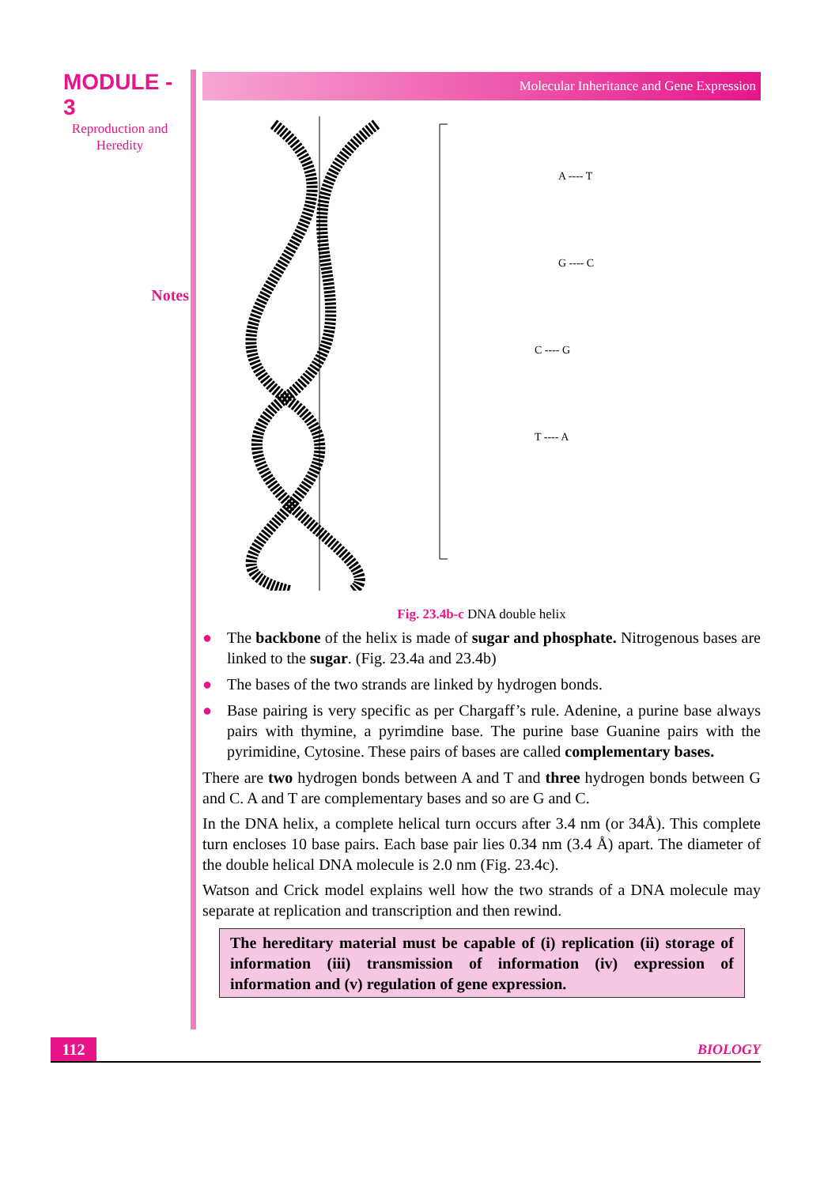MODULE - 3
Reproduction and
Heredity
Notes
Molecular Inheritance and Gene Expression
A ---- T
G ---- C
C ---- G
T ---- A
Fig. 23.4b-c DNA double helix
● The backbone of the helix is made of sugar and phosphate. Nitrogenous bases are linked to the sugar. (Fig. 23.4a and 23.4b)
● The bases of the two strands are linked by hydrogen bonds.
● Base pairing is very specific as per Chargaff’s rule. Adenine, a purine base always pairs with thymine, a pyrimdine base. The purine base Guanine pairs with the pyrimidine, Cytosine. These pairs of bases are called complementary bases.
There are two hydrogen bonds between A and T and three hydrogen bonds between G and C. A and T are complementary bases and so are G and C.
In the DNA helix, a complete helical turn occurs after 3.4 nm (or 34Å). This complete turn encloses 10 base pairs. Each base pair lies 0.34 nm (3.4 Å) apart. The diameter of the double helical DNA molecule is 2.0 nm (Fig. 23.4c).
Watson and Crick model explains well how the two strands of a DNA molecule may separate at replication and transcription and then rewind.
The hereditary material must be capable of (i) replication (ii) storage of information (iii) transmission of information (iv) expression of information and (v) regulation of gene expression.
112 BIOLOGY